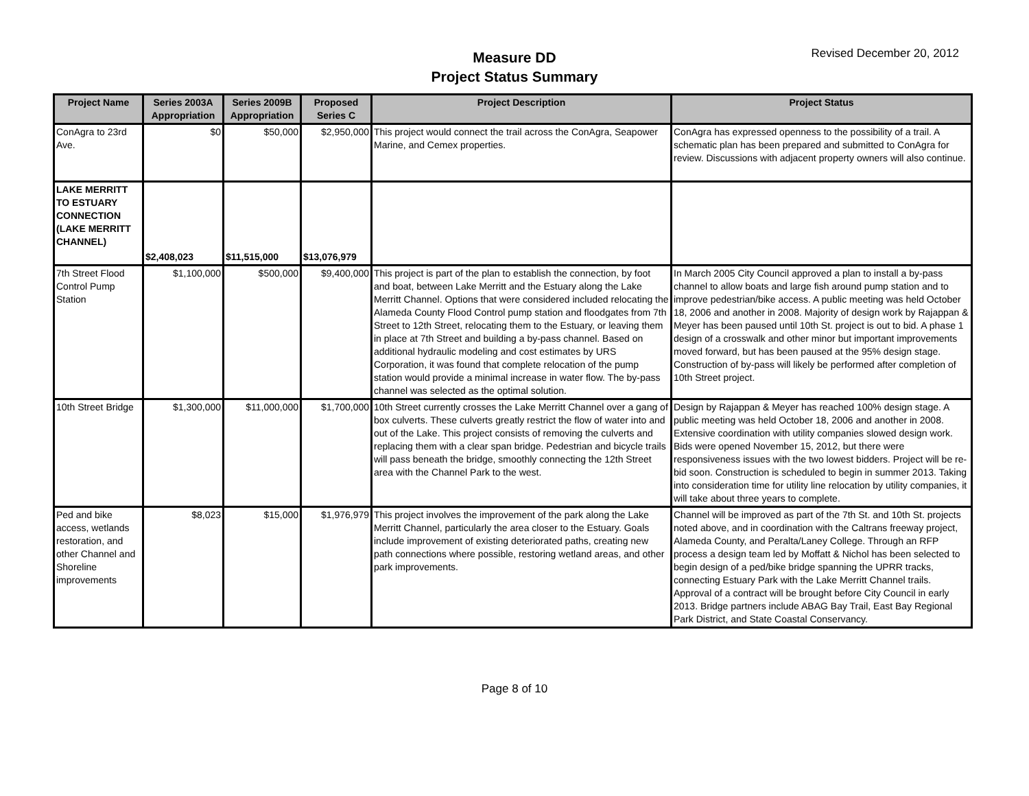Measure DD
Project Status Summary
Revised December 20, 2012
| Project Name | Series 2003A Appropriation | Series 2009B Appropriation | Proposed Series C | Project Description | Project Status |
| --- | --- | --- | --- | --- | --- |
| ConAgra to 23rd Ave. | $0 | $50,000 | $2,950,000 | This project would connect the trail across the ConAgra, Seapower Marine, and Cemex properties. | ConAgra has expressed openness to the possibility of a trail. A schematic plan has been prepared and submitted to ConAgra for review. Discussions with adjacent property owners will also continue. |
| LAKE MERRITT TO ESTUARY CONNECTION (LAKE MERRITT CHANNEL) | $2,408,023 | $11,515,000 | $13,076,979 | | |
| 7th Street Flood Control Pump Station | $1,100,000 | $500,000 | $9,400,000 | This project is part of the plan to establish the connection, by foot and boat, between Lake Merritt and the Estuary along the Lake Merritt Channel. Options that were considered included relocating the Alameda County Flood Control pump station and floodgates from 7th Street to 12th Street, relocating them to the Estuary, or leaving them in place at 7th Street and building a by-pass channel. Based on additional hydraulic modeling and cost estimates by URS Corporation, it was found that complete relocation of the pump station would provide a minimal increase in water flow. The by-pass channel was selected as the optimal solution. | In March 2005 City Council approved a plan to install a by-pass channel to allow boats and large fish around pump station and to improve pedestrian/bike access. A public meeting was held October 18, 2006 and another in 2008. Majority of design work by Rajappan & Meyer has been paused until 10th St. project is out to bid. A phase 1 design of a crosswalk and other minor but important improvements moved forward, but has been paused at the 95% design stage. Construction of by-pass will likely be performed after completion of 10th Street project. |
| 10th Street Bridge | $1,300,000 | $11,000,000 | $1,700,000 | 10th Street currently crosses the Lake Merritt Channel over a gang of box culverts. These culverts greatly restrict the flow of water into and out of the Lake. This project consists of removing the culverts and replacing them with a clear span bridge. Pedestrian and bicycle trails will pass beneath the bridge, smoothly connecting the 12th Street area with the Channel Park to the west. | Design by Rajappan & Meyer has reached 100% design stage. A public meeting was held October 18, 2006 and another in 2008. Extensive coordination with utility companies slowed design work. Bids were opened November 15, 2012, but there were responsiveness issues with the two lowest bidders. Project will be re-bid soon. Construction is scheduled to begin in summer 2013. Taking into consideration time for utility line relocation by utility companies, it will take about three years to complete. |
| Ped and bike access, wetlands restoration, and other Channel and Shoreline improvements | $8,023 | $15,000 | $1,976,979 | This project involves the improvement of the park along the Lake Merritt Channel, particularly the area closer to the Estuary. Goals include improvement of existing deteriorated paths, creating new path connections where possible, restoring wetland areas, and other park improvements. | Channel will be improved as part of the 7th St. and 10th St. projects noted above, and in coordination with the Caltrans freeway project, Alameda County, and Peralta/Laney College. Through an RFP process a design team led by Moffatt & Nichol has been selected to begin design of a ped/bike bridge spanning the UPRR tracks, connecting Estuary Park with the Lake Merritt Channel trails. Approval of a contract will be brought before City Council in early 2013. Bridge partners include ABAG Bay Trail, East Bay Regional Park District, and State Coastal Conservancy. |
Page 8 of 10